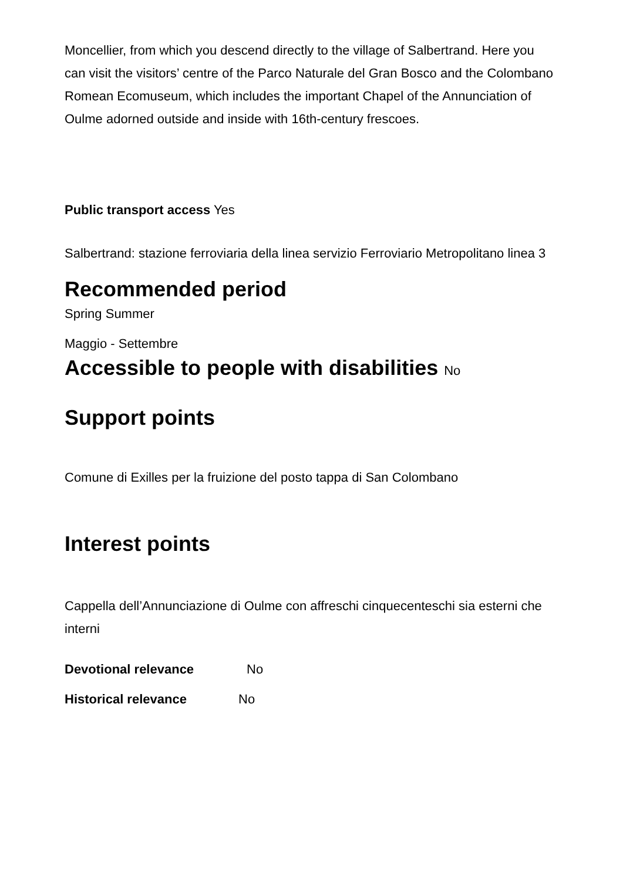Moncellier, from which you descend directly to the village of Salbertrand. Here you can visit the visitors’ centre of the Parco Naturale del Gran Bosco and the Colombano Romean Ecomuseum, which includes the important Chapel of the Annunciation of Oulme adorned outside and inside with 16th-century frescoes.
Public transport access Yes
Salbertrand: stazione ferroviaria della linea servizio Ferroviario Metropolitano linea 3
Recommended period
Spring Summer
Maggio - Settembre
Accessible to people with disabilities No
Support points
Comune di Exilles per la fruizione del posto tappa di San Colombano
Interest points
Cappella dell’Annunciazione di Oulme con affreschi cinquecenteschi sia esterni che interni
Devotional relevance No
Historical relevance No